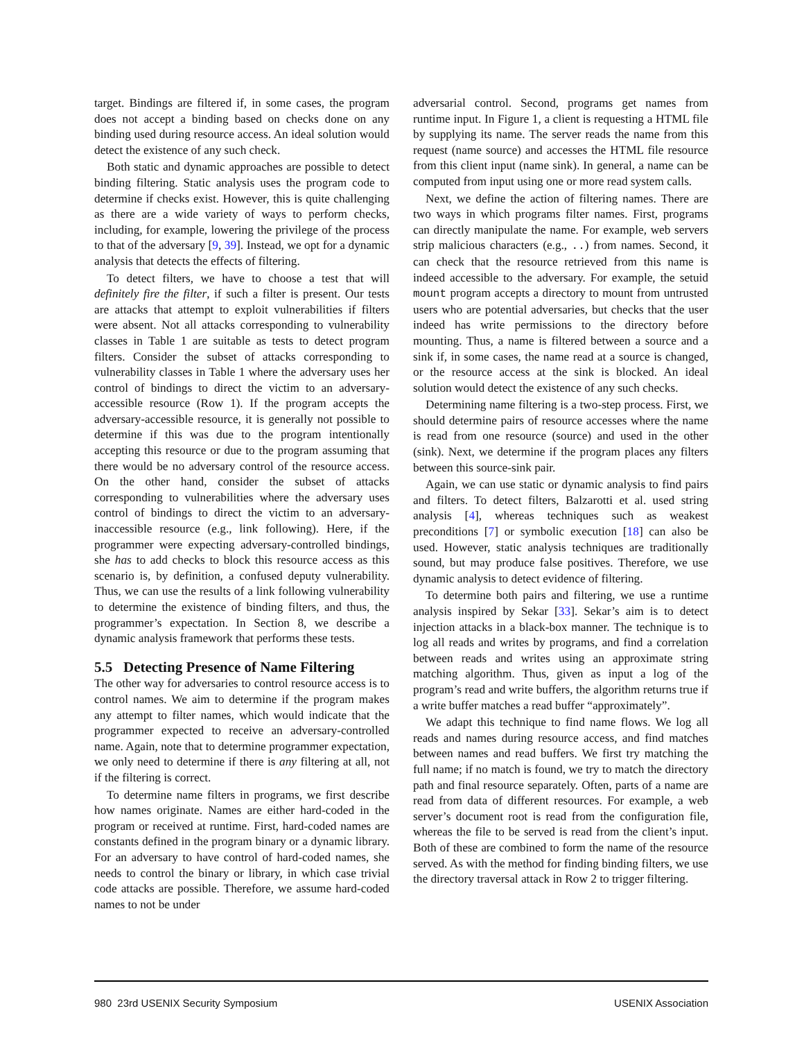target. Bindings are filtered if, in some cases, the program does not accept a binding based on checks done on any binding used during resource access. An ideal solution would detect the existence of any such check.
Both static and dynamic approaches are possible to detect binding filtering. Static analysis uses the program code to determine if checks exist. However, this is quite challenging as there are a wide variety of ways to perform checks, including, for example, lowering the privilege of the process to that of the adversary [9, 39]. Instead, we opt for a dynamic analysis that detects the effects of filtering.
To detect filters, we have to choose a test that will definitely fire the filter, if such a filter is present. Our tests are attacks that attempt to exploit vulnerabilities if filters were absent. Not all attacks corresponding to vulnerability classes in Table 1 are suitable as tests to detect program filters. Consider the subset of attacks corresponding to vulnerability classes in Table 1 where the adversary uses her control of bindings to direct the victim to an adversary-accessible resource (Row 1). If the program accepts the adversary-accessible resource, it is generally not possible to determine if this was due to the program intentionally accepting this resource or due to the program assuming that there would be no adversary control of the resource access. On the other hand, consider the subset of attacks corresponding to vulnerabilities where the adversary uses control of bindings to direct the victim to an adversary-inaccessible resource (e.g., link following). Here, if the programmer were expecting adversary-controlled bindings, she has to add checks to block this resource access as this scenario is, by definition, a confused deputy vulnerability. Thus, we can use the results of a link following vulnerability to determine the existence of binding filters, and thus, the programmer’s expectation. In Section 8, we describe a dynamic analysis framework that performs these tests.
5.5 Detecting Presence of Name Filtering
The other way for adversaries to control resource access is to control names. We aim to determine if the program makes any attempt to filter names, which would indicate that the programmer expected to receive an adversary-controlled name. Again, note that to determine programmer expectation, we only need to determine if there is any filtering at all, not if the filtering is correct.
To determine name filters in programs, we first describe how names originate. Names are either hard-coded in the program or received at runtime. First, hard-coded names are constants defined in the program binary or a dynamic library. For an adversary to have control of hard-coded names, she needs to control the binary or library, in which case trivial code attacks are possible. Therefore, we assume hard-coded names to not be under
adversarial control. Second, programs get names from runtime input. In Figure 1, a client is requesting a HTML file by supplying its name. The server reads the name from this request (name source) and accesses the HTML file resource from this client input (name sink). In general, a name can be computed from input using one or more read system calls.
Next, we define the action of filtering names. There are two ways in which programs filter names. First, programs can directly manipulate the name. For example, web servers strip malicious characters (e.g., ..) from names. Second, it can check that the resource retrieved from this name is indeed accessible to the adversary. For example, the setuid mount program accepts a directory to mount from untrusted users who are potential adversaries, but checks that the user indeed has write permissions to the directory before mounting. Thus, a name is filtered between a source and a sink if, in some cases, the name read at a source is changed, or the resource access at the sink is blocked. An ideal solution would detect the existence of any such checks.
Determining name filtering is a two-step process. First, we should determine pairs of resource accesses where the name is read from one resource (source) and used in the other (sink). Next, we determine if the program places any filters between this source-sink pair.
Again, we can use static or dynamic analysis to find pairs and filters. To detect filters, Balzarotti et al. used string analysis [4], whereas techniques such as weakest preconditions [7] or symbolic execution [18] can also be used. However, static analysis techniques are traditionally sound, but may produce false positives. Therefore, we use dynamic analysis to detect evidence of filtering.
To determine both pairs and filtering, we use a runtime analysis inspired by Sekar [33]. Sekar’s aim is to detect injection attacks in a black-box manner. The technique is to log all reads and writes by programs, and find a correlation between reads and writes using an approximate string matching algorithm. Thus, given as input a log of the program’s read and write buffers, the algorithm returns true if a write buffer matches a read buffer “approximately”.
We adapt this technique to find name flows. We log all reads and names during resource access, and find matches between names and read buffers. We first try matching the full name; if no match is found, we try to match the directory path and final resource separately. Often, parts of a name are read from data of different resources. For example, a web server’s document root is read from the configuration file, whereas the file to be served is read from the client’s input. Both of these are combined to form the name of the resource served. As with the method for finding binding filters, we use the directory traversal attack in Row 2 to trigger filtering.
980 23rd USENIX Security Symposium USENIX Association